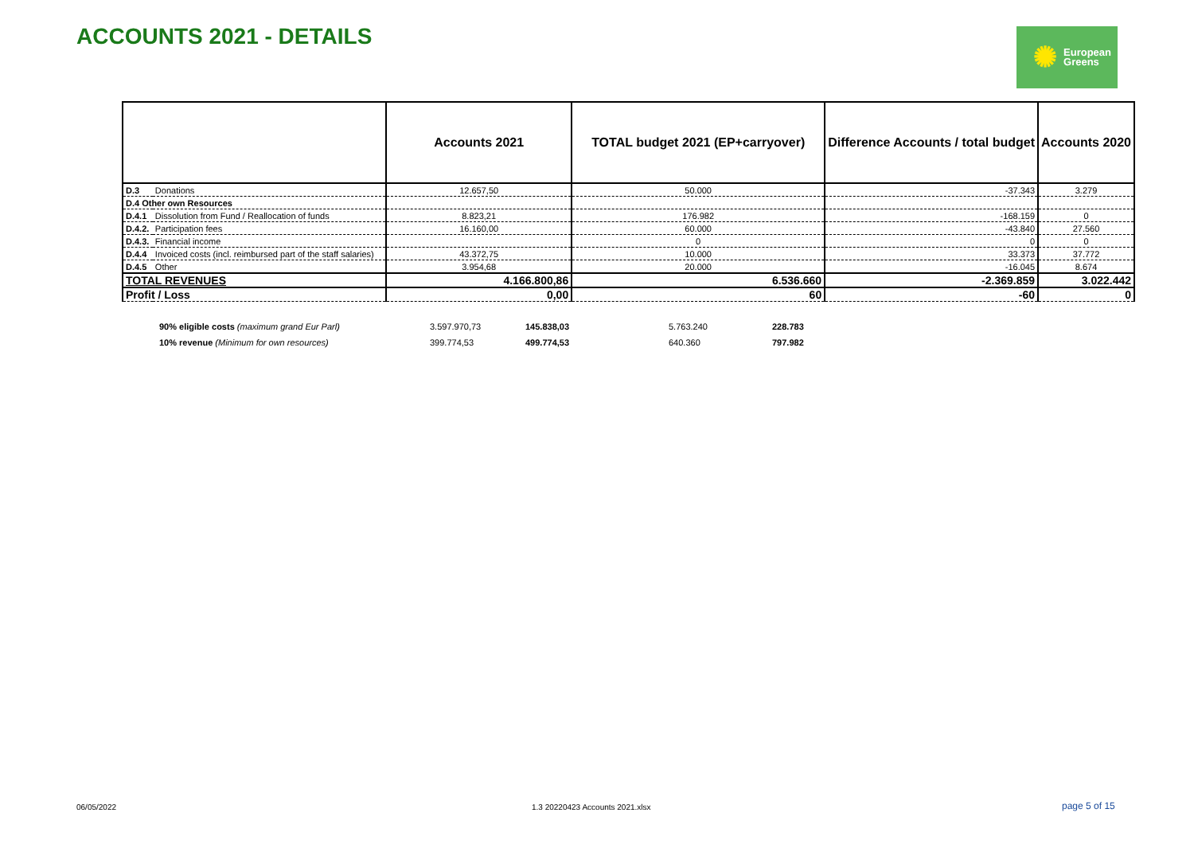ACCOUNTS 2021 - DETAILS
✺ European
Greens
| | | Accounts 2021 | TOTAL budget 2021 (EP+carryover) | Difference Accounts / total budget | Accounts 2020 |
| --- | --- | --- | --- | --- | --- |
| D.3 | Donations | 12.657,50 | 50.000 | -37.343 | 3.279 |
| D.4 Other own Resources | | | | | |
| D.4.1 | Dissolution from Fund / Reallocation of funds | 8.823,21 | 176.982 | -168.159 | 0 |
| D.4.2. | Participation fees | 16.160,00 | 60.000 | -43.840 | 27.560 |
| D.4.3. | Financial income | | 0 | 0 | 0 |
| D.4.4 | Invoiced costs (incl. reimbursed part of the staff salaries) | 43.372,75 | 10.000 | 33.373 | 37.772 |
| D.4.5 | Other | 3.954,68 | 20.000 | -16.045 | 8.674 |
| TOTAL REVENUES | | 4.166.800,86 | 6.536.660 | -2.369.859 | 3.022.442 |
| Profit / Loss | | 0,00 | 60 | -60 | 0 |
| 90% eligible costs (maximum grand Eur Parl) | 3.597.970,73 | 145.838,03 | 5.763.240 | 228.783 |
| 10% revenue (Minimum for own resources) | 399.774,53 | 499.774,53 | 640.360 | 797.982 |
06/05/2022
1.3 20220423 Accounts 2021.xlsx
page 5 of 15